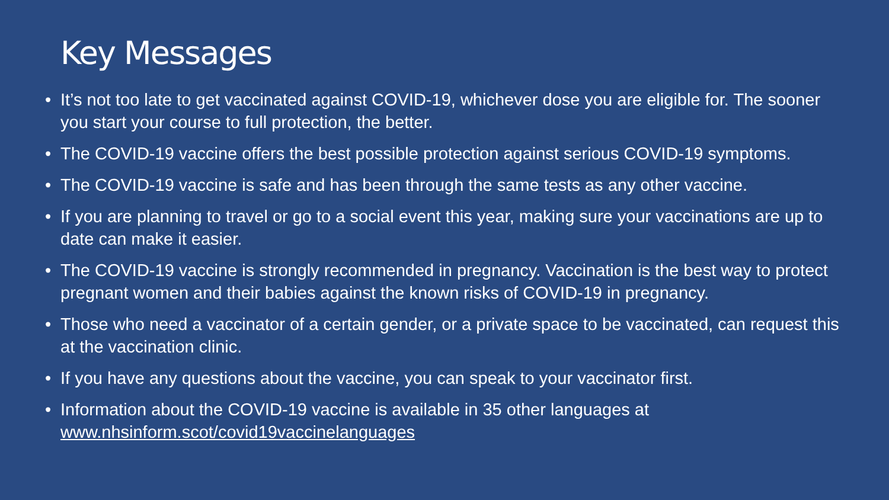Key Messages
• It’s not too late to get vaccinated against COVID-19, whichever dose you are eligible for. The sooner you start your course to full protection, the better.
• The COVID-19 vaccine offers the best possible protection against serious COVID-19 symptoms.
• The COVID-19 vaccine is safe and has been through the same tests as any other vaccine.
• If you are planning to travel or go to a social event this year, making sure your vaccinations are up to date can make it easier.
• The COVID-19 vaccine is strongly recommended in pregnancy. Vaccination is the best way to protect pregnant women and their babies against the known risks of COVID-19 in pregnancy.
• Those who need a vaccinator of a certain gender, or a private space to be vaccinated, can request this at the vaccination clinic.
• If you have any questions about the vaccine, you can speak to your vaccinator first.
• Information about the COVID-19 vaccine is available in 35 other languages at www.nhsinform.scot/covid19vaccinelanguages